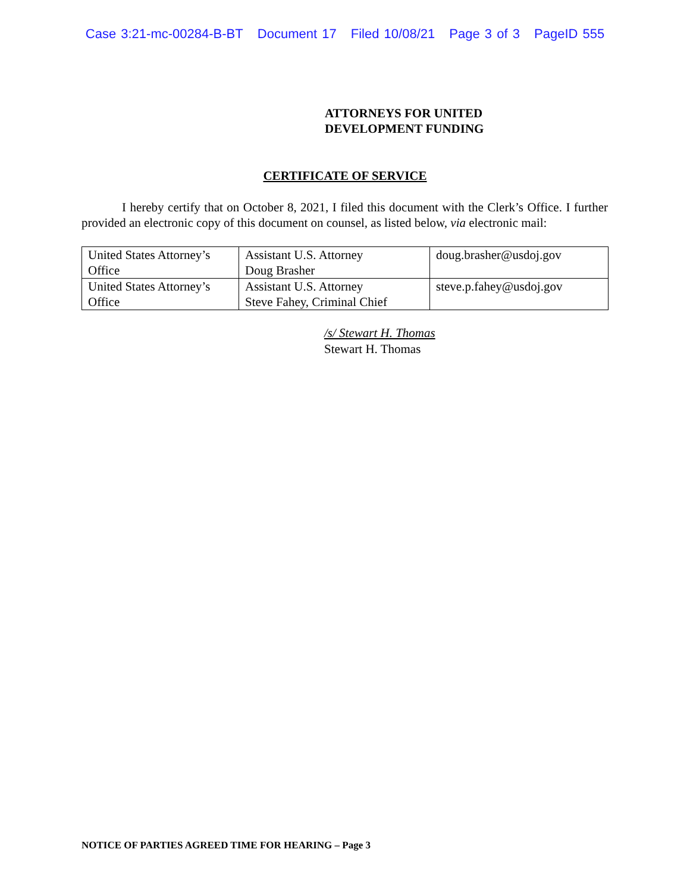Case 3:21-mc-00284-B-BT Document 17 Filed 10/08/21 Page 3 of 3 PageID 555
ATTORNEYS FOR UNITED
DEVELOPMENT FUNDING
CERTIFICATE OF SERVICE
I hereby certify that on October 8, 2021, I filed this document with the Clerk’s Office. I further provided an electronic copy of this document on counsel, as listed below, via electronic mail:
| United States Attorney’s Office | Assistant U.S. Attorney Doug Brasher | doug.brasher@usdoj.gov |
| United States Attorney’s Office | Assistant U.S. Attorney Steve Fahey, Criminal Chief | steve.p.fahey@usdoj.gov |
/s/ Stewart H. Thomas
Stewart H. Thomas
NOTICE OF PARTIES AGREED TIME FOR HEARING – Page 3